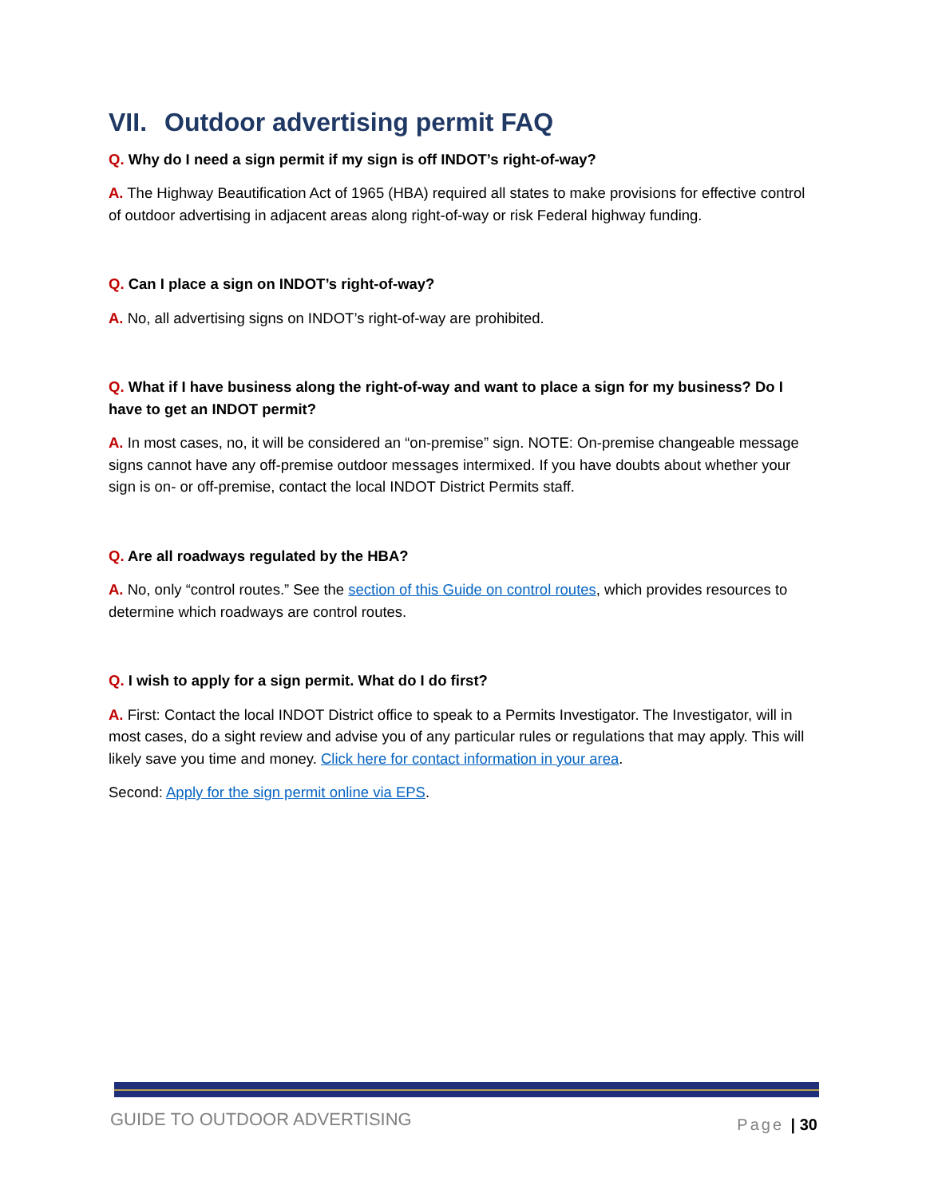VII. Outdoor advertising permit FAQ
Q. Why do I need a sign permit if my sign is off INDOT’s right-of-way?
A. The Highway Beautification Act of 1965 (HBA) required all states to make provisions for effective control of outdoor advertising in adjacent areas along right-of-way or risk Federal highway funding.
Q. Can I place a sign on INDOT’s right-of-way?
A. No, all advertising signs on INDOT’s right-of-way are prohibited.
Q. What if I have business along the right-of-way and want to place a sign for my business? Do I have to get an INDOT permit?
A. In most cases, no, it will be considered an “on-premise” sign. NOTE: On-premise changeable message signs cannot have any off-premise outdoor messages intermixed. If you have doubts about whether your sign is on- or off-premise, contact the local INDOT District Permits staff.
Q. Are all roadways regulated by the HBA?
A. No, only “control routes.” See the section of this Guide on control routes, which provides resources to determine which roadways are control routes.
Q. I wish to apply for a sign permit. What do I do first?
A. First: Contact the local INDOT District office to speak to a Permits Investigator. The Investigator, will in most cases, do a sight review and advise you of any particular rules or regulations that may apply. This will likely save you time and money. Click here for contact information in your area.
Second: Apply for the sign permit online via EPS.
GUIDE TO OUTDOOR ADVERTISING Page | 30